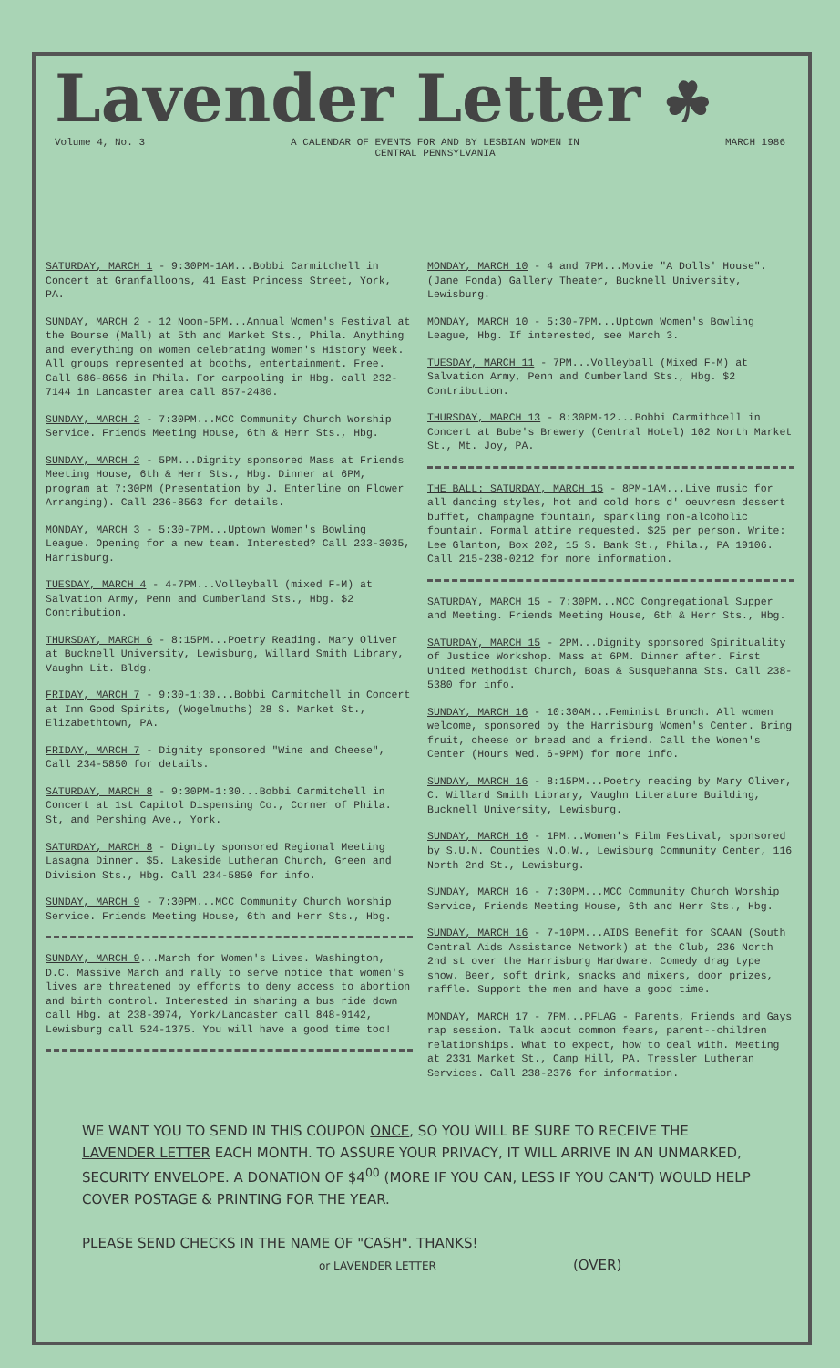Lavender Letter ☘
Volume 4, No. 3 A CALENDAR OF EVENTS FOR AND BY LESBIAN WOMEN IN
CENTRAL PENNSYLVANIA MARCH 1986
SATURDAY, MARCH 1 - 9:30PM-1AM...Bobbi Carmitchell in Concert at Granfalloons, 41 East Princess Street, York, PA.
SUNDAY, MARCH 2 - 12 Noon-5PM...Annual Women's Festival at the Bourse (Mall) at 5th and Market Sts., Phila. Anything and everything on women celebrating Women's History Week. All groups represented at booths, entertainment. Free. Call 686-8656 in Phila. For carpooling in Hbg. call 232-7144 in Lancaster area call 857-2480.
SUNDAY, MARCH 2 - 7:30PM...MCC Community Church Worship Service. Friends Meeting House, 6th & Herr Sts., Hbg.
SUNDAY, MARCH 2 - 5PM...Dignity sponsored Mass at Friends Meeting House, 6th & Herr Sts., Hbg. Dinner at 6PM, program at 7:30PM (Presentation by J. Enterline on Flower Arranging). Call 236-8563 for details.
MONDAY, MARCH 3 - 5:30-7PM...Uptown Women's Bowling League. Opening for a new team. Interested? Call 233-3035, Harrisburg.
TUESDAY, MARCH 4 - 4-7PM...Volleyball (mixed F-M) at Salvation Army, Penn and Cumberland Sts., Hbg. $2 Contribution.
THURSDAY, MARCH 6 - 8:15PM...Poetry Reading. Mary Oliver at Bucknell University, Lewisburg, Willard Smith Library, Vaughn Lit. Bldg.
FRIDAY, MARCH 7 - 9:30-1:30...Bobbi Carmitchell in Concert at Inn Good Spirits, (Wogelmuths) 28 S. Market St., Elizabethtown, PA.
FRIDAY, MARCH 7 - Dignity sponsored "Wine and Cheese", Call 234-5850 for details.
SATURDAY, MARCH 8 - 9:30PM-1:30...Bobbi Carmitchell in Concert at 1st Capitol Dispensing Co., Corner of Phila. St, and Pershing Ave., York.
SATURDAY, MARCH 8 - Dignity sponsored Regional Meeting Lasagna Dinner. $5. Lakeside Lutheran Church, Green and Division Sts., Hbg. Call 234-5850 for info.
SUNDAY, MARCH 9 - 7:30PM...MCC Community Church Worship Service. Friends Meeting House, 6th and Herr Sts., Hbg.
SUNDAY, MARCH 9...March for Women's Lives. Washington, D.C. Massive March and rally to serve notice that women's lives are threatened by efforts to deny access to abortion and birth control. Interested in sharing a bus ride down call Hbg. at 238-3974, York/Lancaster call 848-9142, Lewisburg call 524-1375. You will have a good time too!
MONDAY, MARCH 10 - 4 and 7PM...Movie "A Dolls' House". (Jane Fonda) Gallery Theater, Bucknell University, Lewisburg.
MONDAY, MARCH 10 - 5:30-7PM...Uptown Women's Bowling League, Hbg. If interested, see March 3.
TUESDAY, MARCH 11 - 7PM...Volleyball (Mixed F-M) at Salvation Army, Penn and Cumberland Sts., Hbg. $2 Contribution.
THURSDAY, MARCH 13 - 8:30PM-12...Bobbi Carmithcell in Concert at Bube's Brewery (Central Hotel) 102 North Market St., Mt. Joy, PA.
THE BALL: SATURDAY, MARCH 15 - 8PM-1AM...Live music for all dancing styles, hot and cold hors d' oeuvresm dessert buffet, champagne fountain, sparkling non-alcoholic fountain. Formal attire requested. $25 per person. Write: Lee Glanton, Box 202, 15 S. Bank St., Phila., PA 19106. Call 215-238-0212 for more information.
SATURDAY, MARCH 15 - 7:30PM...MCC Congregational Supper and Meeting. Friends Meeting House, 6th & Herr Sts., Hbg.
SATURDAY, MARCH 15 - 2PM...Dignity sponsored Spirituality of Justice Workshop. Mass at 6PM. Dinner after. First United Methodist Church, Boas & Susquehanna Sts. Call 238-5380 for info.
SUNDAY, MARCH 16 - 10:30AM...Feminist Brunch. All women welcome, sponsored by the Harrisburg Women's Center. Bring fruit, cheese or bread and a friend. Call the Women's Center (Hours Wed. 6-9PM) for more info.
SUNDAY, MARCH 16 - 8:15PM...Poetry reading by Mary Oliver, C. Willard Smith Library, Vaughn Literature Building, Bucknell University, Lewisburg.
SUNDAY, MARCH 16 - 1PM...Women's Film Festival, sponsored by S.U.N. Counties N.O.W., Lewisburg Community Center, 116 North 2nd St., Lewisburg.
SUNDAY, MARCH 16 - 7:30PM...MCC Community Church Worship Service, Friends Meeting House, 6th and Herr Sts., Hbg.
SUNDAY, MARCH 16 - 7-10PM...AIDS Benefit for SCAAN (South Central Aids Assistance Network) at the Club, 236 North 2nd st over the Harrisburg Hardware. Comedy drag type show. Beer, soft drink, snacks and mixers, door prizes, raffle. Support the men and have a good time.
MONDAY, MARCH 17 - 7PM...PFLAG - Parents, Friends and Gays rap session. Talk about common fears, parent--children relationships. What to expect, how to deal with. Meeting at 2331 Market St., Camp Hill, PA. Tressler Lutheran Services. Call 238-2376 for information.
WE WANT YOU TO SEND IN THIS COUPON ONCE, SO YOU WILL BE SURE TO RECEIVE THE LAVENDER LETTER EACH MONTH. TO ASSURE YOUR PRIVACY, IT WILL ARRIVE IN AN UNMARKED, SECURITY ENVELOPE. A DONATION OF $4<sup>00</sup> (MORE IF YOU CAN, LESS IF YOU CAN'T) WOULD HELP COVER POSTAGE & PRINTING FOR THE YEAR.
PLEASE SEND CHECKS IN THE NAME OF "CASH". THANKS!
or LAVENDER LETTER (OVER)